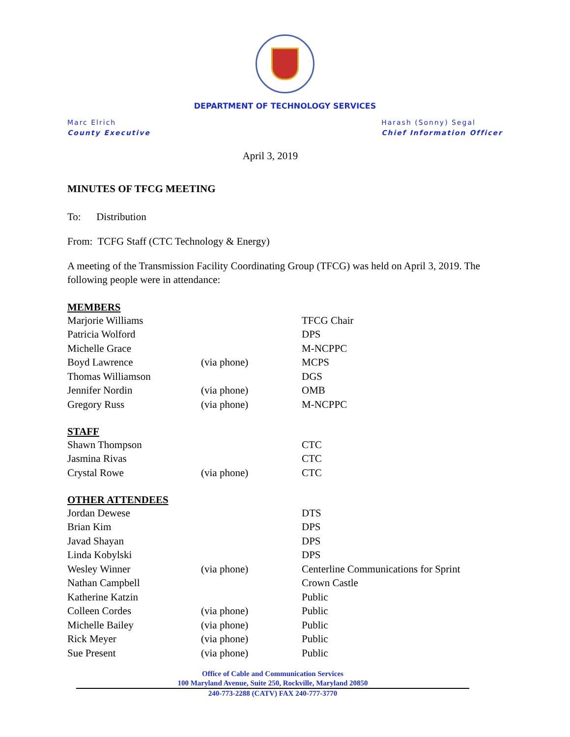DEPARTMENT OF TECHNOLOGY SERVICES
Marc Elrich
County Executive
Harash (Sonny) Segal
Chief Information Officer
April 3, 2019
MINUTES OF TFCG MEETING
To: Distribution
From: TCFG Staff (CTC Technology & Energy)
A meeting of the Transmission Facility Coordinating Group (TFCG) was held on April 3, 2019. The following people were in attendance:
| MEMBERS | | |
| --- | --- | --- |
| Marjorie Williams | | TFCG Chair |
| Patricia Wolford | | DPS |
| Michelle Grace | | M-NCPPC |
| Boyd Lawrence | (via phone) | MCPS |
| Thomas Williamson | | DGS |
| Jennifer Nordin | (via phone) | OMB |
| Gregory Russ | (via phone) | M-NCPPC |
| STAFF | | |
| Shawn Thompson | | CTC |
| Jasmina Rivas | | CTC |
| Crystal Rowe | (via phone) | CTC |
| OTHER ATTENDEES | | |
| Jordan Dewese | | DTS |
| Brian Kim | | DPS |
| Javad Shayan | | DPS |
| Linda Kobylski | | DPS |
| Wesley Winner | (via phone) | Centerline Communications for Sprint |
| Nathan Campbell | | Crown Castle |
| Katherine Katzin | | Public |
| Colleen Cordes | (via phone) | Public |
| Michelle Bailey | (via phone) | Public |
| Rick Meyer | (via phone) | Public |
| Sue Present | (via phone) | Public |
Office of Cable and Communication Services
100 Maryland Avenue, Suite 250, Rockville, Maryland 20850
240-773-2288 (CATV) FAX 240-777-3770